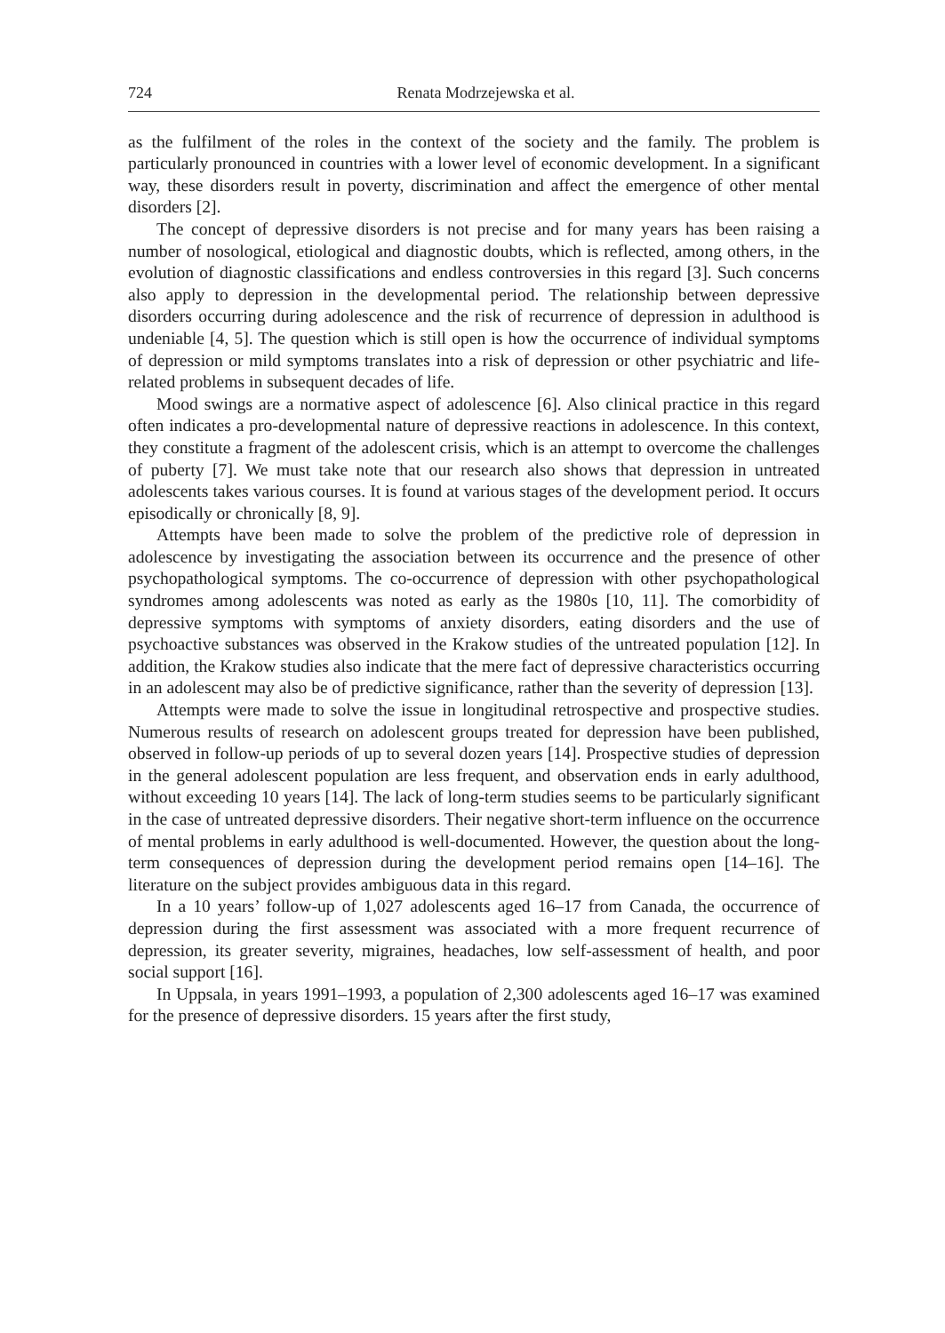724 Renata Modrzejewska et al.
as the fulfilment of the roles in the context of the society and the family. The problem is particularly pronounced in countries with a lower level of economic development. In a significant way, these disorders result in poverty, discrimination and affect the emergence of other mental disorders [2].
The concept of depressive disorders is not precise and for many years has been raising a number of nosological, etiological and diagnostic doubts, which is reflected, among others, in the evolution of diagnostic classifications and endless controversies in this regard [3]. Such concerns also apply to depression in the developmental period. The relationship between depressive disorders occurring during adolescence and the risk of recurrence of depression in adulthood is undeniable [4, 5]. The question which is still open is how the occurrence of individual symptoms of depression or mild symptoms translates into a risk of depression or other psychiatric and life-related problems in subsequent decades of life.
Mood swings are a normative aspect of adolescence [6]. Also clinical practice in this regard often indicates a pro-developmental nature of depressive reactions in adolescence. In this context, they constitute a fragment of the adolescent crisis, which is an attempt to overcome the challenges of puberty [7]. We must take note that our research also shows that depression in untreated adolescents takes various courses. It is found at various stages of the development period. It occurs episodically or chronically [8, 9].
Attempts have been made to solve the problem of the predictive role of depression in adolescence by investigating the association between its occurrence and the presence of other psychopathological symptoms. The co-occurrence of depression with other psychopathological syndromes among adolescents was noted as early as the 1980s [10, 11]. The comorbidity of depressive symptoms with symptoms of anxiety disorders, eating disorders and the use of psychoactive substances was observed in the Krakow studies of the untreated population [12]. In addition, the Krakow studies also indicate that the mere fact of depressive characteristics occurring in an adolescent may also be of predictive significance, rather than the severity of depression [13].
Attempts were made to solve the issue in longitudinal retrospective and prospective studies. Numerous results of research on adolescent groups treated for depression have been published, observed in follow-up periods of up to several dozen years [14]. Prospective studies of depression in the general adolescent population are less frequent, and observation ends in early adulthood, without exceeding 10 years [14]. The lack of long-term studies seems to be particularly significant in the case of untreated depressive disorders. Their negative short-term influence on the occurrence of mental problems in early adulthood is well-documented. However, the question about the long-term consequences of depression during the development period remains open [14–16]. The literature on the subject provides ambiguous data in this regard.
In a 10 years’ follow-up of 1,027 adolescents aged 16–17 from Canada, the occurrence of depression during the first assessment was associated with a more frequent recurrence of depression, its greater severity, migraines, headaches, low self-assessment of health, and poor social support [16].
In Uppsala, in years 1991–1993, a population of 2,300 adolescents aged 16–17 was examined for the presence of depressive disorders. 15 years after the first study,